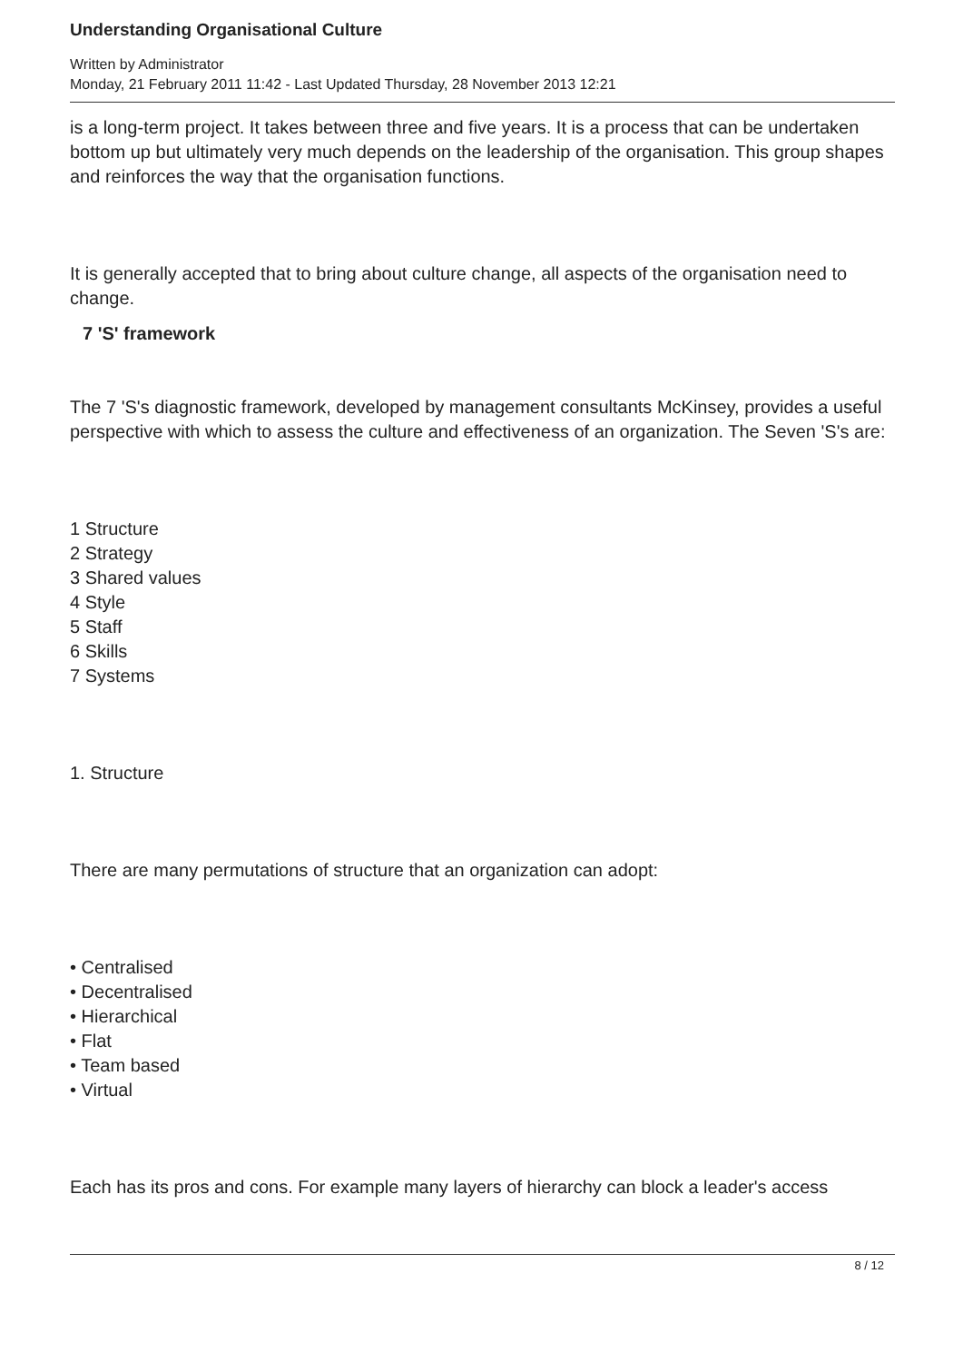Understanding Organisational Culture
Written by Administrator
Monday, 21 February 2011 11:42 - Last Updated Thursday, 28 November 2013 12:21
is a long-term project. It takes between three and five years. It is a process that can be undertaken bottom up but ultimately very much depends on the leadership of the organisation. This group shapes and reinforces the way that the organisation functions.
It is generally accepted that to bring about culture change, all aspects of the organisation need to change.
7 'S' framework
The 7 'S's diagnostic framework, developed by management consultants McKinsey, provides a useful perspective with which to assess the culture and effectiveness of an organization. The Seven 'S's are:
1 Structure
2 Strategy
3 Shared values
4 Style
5 Staff
6 Skills
7 Systems
1. Structure
There are many permutations of structure that an organization can adopt:
• Centralised
• Decentralised
• Hierarchical
• Flat
• Team based
• Virtual
Each has its pros and cons. For example many layers of hierarchy can block a leader's access
8 / 12